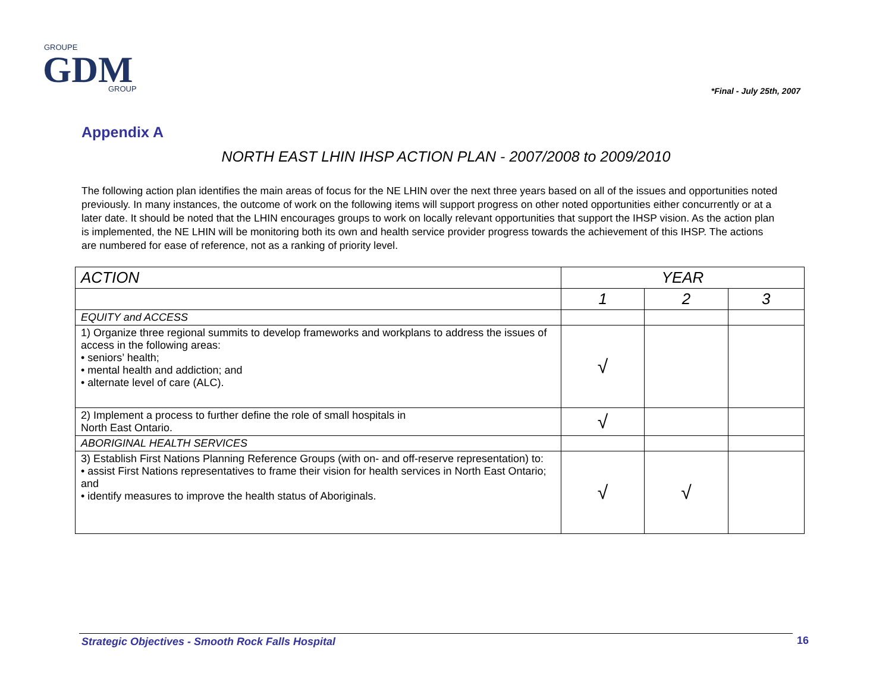GROUPE
GDM
GROUP
*Final - July 25th, 2007
Appendix A
NORTH EAST LHIN IHSP ACTION PLAN - 2007/2008 to 2009/2010
The following action plan identifies the main areas of focus for the NE LHIN over the next three years based on all of the issues and opportunities noted previously. In many instances, the outcome of work on the following items will support progress on other noted opportunities either concurrently or at a later date. It should be noted that the LHIN encourages groups to work on locally relevant opportunities that support the IHSP vision. As the action plan is implemented, the NE LHIN will be monitoring both its own and health service provider progress towards the achievement of this IHSP. The actions are numbered for ease of reference, not as a ranking of priority level.
| ACTION | YEAR | | |
| --- | --- | --- | --- |
| | 1 | 2 | 3 |
| EQUITY and ACCESS | | | |
| 1) Organize three regional summits to develop frameworks and workplans to address the issues of access in the following areas: • seniors’ health; • mental health and addiction; and • alternate level of care (ALC). | √ | | |
| 2) Implement a process to further define the role of small hospitals in North East Ontario. | √ | | |
| ABORIGINAL HEALTH SERVICES | | | |
| 3) Establish First Nations Planning Reference Groups (with on- and off-reserve representation) to: • assist First Nations representatives to frame their vision for health services in North East Ontario; and • identify measures to improve the health status of Aboriginals. | √ | √ | |
Strategic Objectives - Smooth Rock Falls Hospital
16